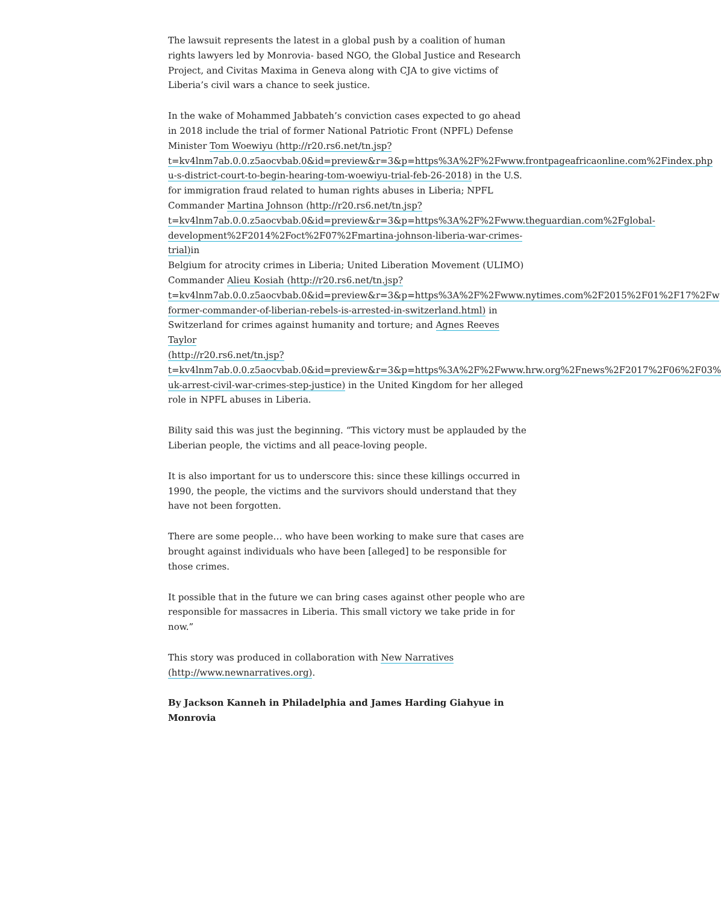The lawsuit represents the latest in a global push by a coalition of human rights lawyers led by Monrovia- based NGO, the Global Justice and Research Project, and Civitas Maxima in Geneva along with CJA to give victims of Liberia’s civil wars a chance to seek justice.
In the wake of Mohammed Jabbateh’s conviction cases expected to go ahead in 2018 include the trial of former National Patriotic Front (NPFL) Defense Minister Tom Woewiyu (http://r20.rs6.net/tn.jsp?
t=kv4lnm7ab.0.0.z5aocvbab.0&id=preview&r=3&p=https%3A%2F%2Fwww.frontpageafricaonline.com%2Findex.php
u-s-district-court-to-begin-hearing-tom-woewiyu-trial-feb-26-2018) in the U.S. for immigration fraud related to human rights abuses in Liberia; NPFL
Commander Martina Johnson (http://r20.rs6.net/tn.jsp?
t=kv4lnm7ab.0.0.z5aocvbab.0&id=preview&r=3&p=https%3A%2F%2Fwww.theguardian.com%2Fglobal-
development%2F2014%2Foct%2F07%2Fmartina-johnson-liberia-war-crimes-trial) in
Belgium for atrocity crimes in Liberia; United Liberation Movement (ULIMO)
Commander Alieu Kosiah (http://r20.rs6.net/tn.jsp?
t=kv4lnm7ab.0.0.z5aocvbab.0&id=preview&r=3&p=https%3A%2F%2Fwww.nytimes.com%2F2015%2F01%2F17%2Fw
former-commander-of-liberian-rebels-is-arrested-in-switzerland.html) in
Switzerland for crimes against humanity and torture; and Agnes Reeves Taylor
(http://r20.rs6.net/tn.jsp?
t=kv4lnm7ab.0.0.z5aocvbab.0&id=preview&r=3&p=https%3A%2F%2Fwww.hrw.org%2Fnews%2F2017%2F06%2F03%
uk-arrest-civil-war-crimes-step-justice) in the United Kingdom for her alleged role in NPFL abuses in Liberia.
Bility said this was just the beginning. “This victory must be applauded by the Liberian people, the victims and all peace-loving people.
It is also important for us to underscore this: since these killings occurred in 1990, the people, the victims and the survivors should understand that they have not been forgotten.
There are some people… who have been working to make sure that cases are brought against individuals who have been [alleged] to be responsible for those crimes.
It possible that in the future we can bring cases against other people who are responsible for massacres in Liberia. This small victory we take pride in for now.”
This story was produced in collaboration with New Narratives
(http://www.newnarratives.org).
By Jackson Kanneh in Philadelphia and James Harding Giahyue in Monrovia